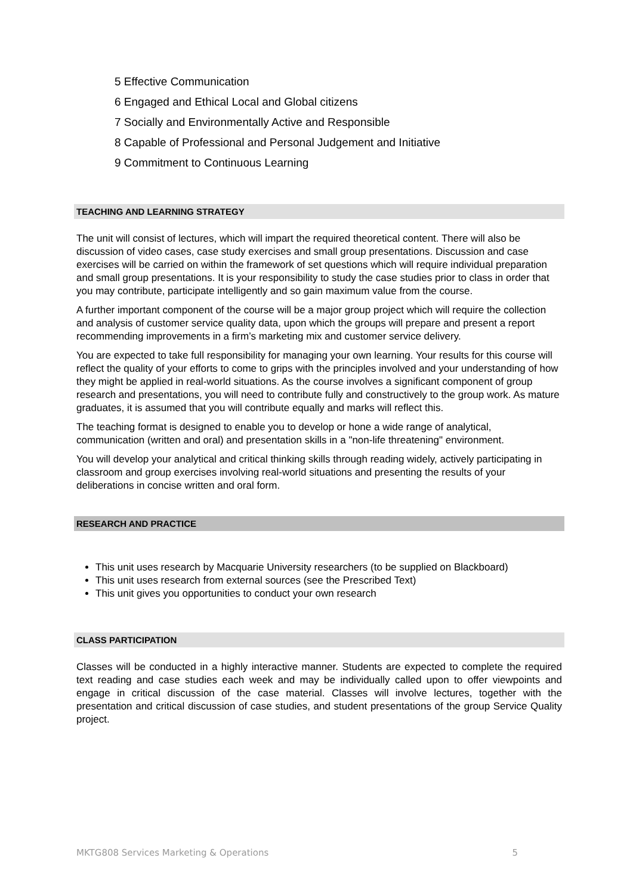5 Effective Communication
6 Engaged and Ethical Local and Global citizens
7 Socially and Environmentally Active and Responsible
8 Capable of Professional and Personal Judgement and Initiative
9 Commitment to Continuous Learning
TEACHING AND LEARNING STRATEGY
The unit will consist of lectures, which will impart the required theoretical content. There will also be discussion of video cases, case study exercises and small group presentations. Discussion and case exercises will be carried on within the framework of set questions which will require individual preparation and small group presentations. It is your responsibility to study the case studies prior to class in order that you may contribute, participate intelligently and so gain maximum value from the course.
A further important component of the course will be a major group project which will require the collection and analysis of customer service quality data, upon which the groups will prepare and present a report recommending improvements in a firm’s marketing mix and customer service delivery.
You are expected to take full responsibility for managing your own learning. Your results for this course will reflect the quality of your efforts to come to grips with the principles involved and your understanding of how they might be applied in real-world situations. As the course involves a significant component of group research and presentations, you will need to contribute fully and constructively to the group work. As mature graduates, it is assumed that you will contribute equally and marks will reflect this.
The teaching format is designed to enable you to develop or hone a wide range of analytical, communication (written and oral) and presentation skills in a "non-life threatening" environment.
You will develop your analytical and critical thinking skills through reading widely, actively participating in classroom and group exercises involving real-world situations and presenting the results of your deliberations in concise written and oral form.
RESEARCH AND PRACTICE
This unit uses research by Macquarie University researchers (to be supplied on Blackboard)
This unit uses research from external sources (see the Prescribed Text)
This unit gives you opportunities to conduct your own research
CLASS PARTICIPATION
Classes will be conducted in a highly interactive manner. Students are expected to complete the required text reading and case studies each week and may be individually called upon to offer viewpoints and engage in critical discussion of the case material. Classes will involve lectures, together with the presentation and critical discussion of case studies, and student presentations of the group Service Quality project.
MKTG808 Services Marketing & Operations 5